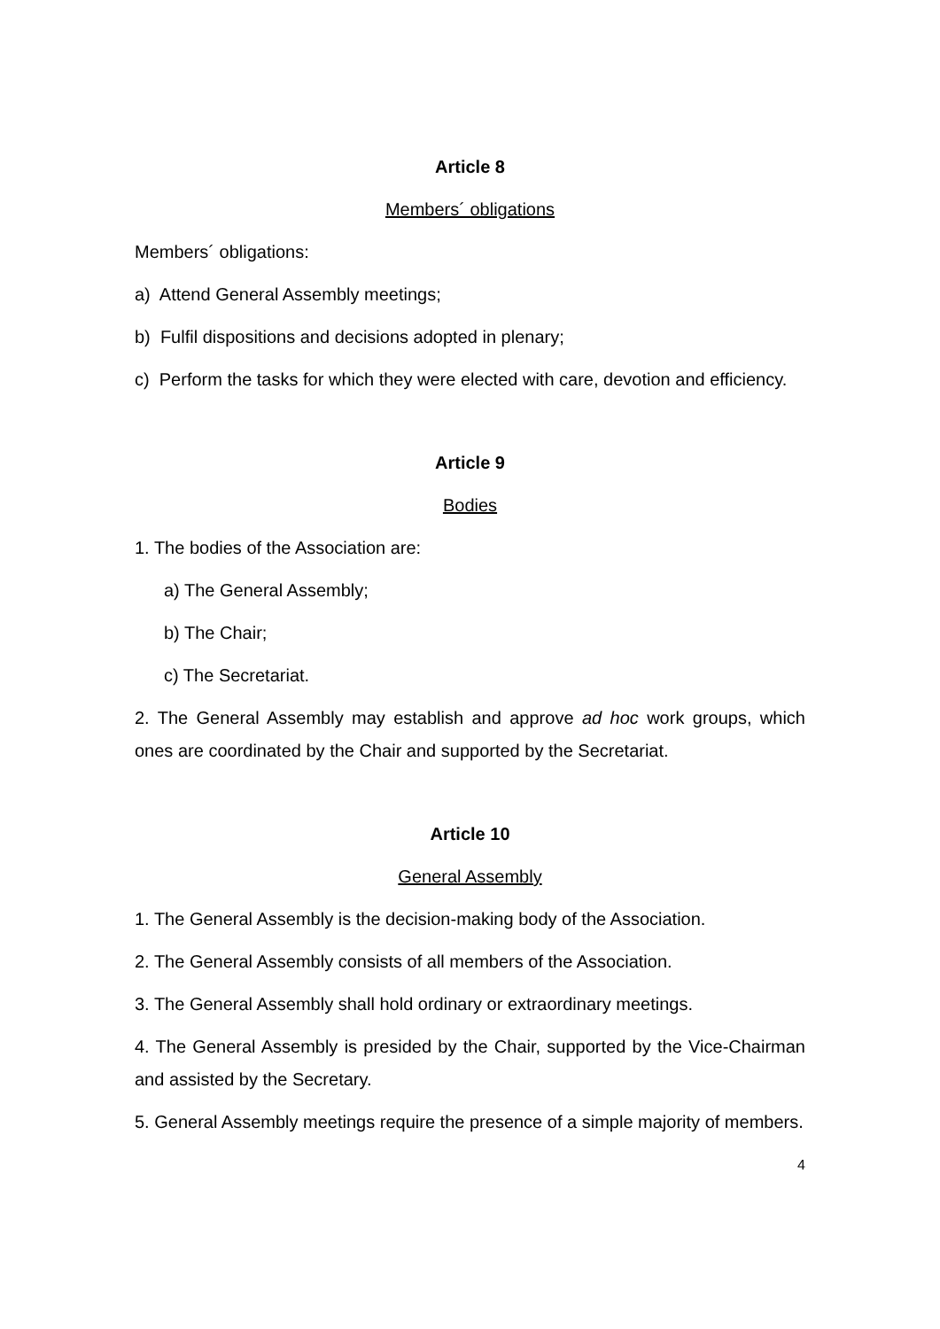Article 8
Members´ obligations
Members´ obligations:
a) Attend General Assembly meetings;
b) Fulfil dispositions and decisions adopted in plenary;
c) Perform the tasks for which they were elected with care, devotion and efficiency.
Article 9
Bodies
1. The bodies of the Association are:
a) The General Assembly;
b) The Chair;
c) The Secretariat.
2. The General Assembly may establish and approve ad hoc work groups, which ones are coordinated by the Chair and supported by the Secretariat.
Article 10
General Assembly
1. The General Assembly is the decision-making body of the Association.
2. The General Assembly consists of all members of the Association.
3. The General Assembly shall hold ordinary or extraordinary meetings.
4. The General Assembly is presided by the Chair, supported by the Vice-Chairman and assisted by the Secretary.
5. General Assembly meetings require the presence of a simple majority of members.
4